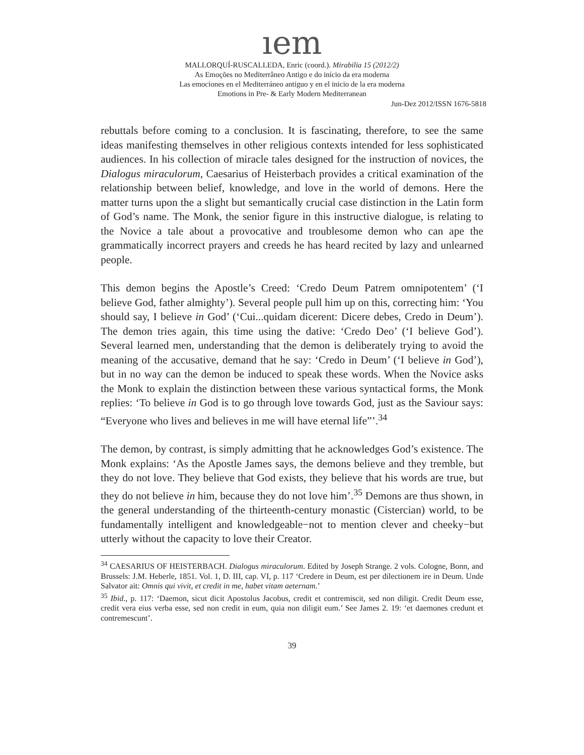ıem
MALLORQUÍ-RUSCALLEDA, Enric (coord.). Mirabilia 15 (2012/2)
As Emoções no Mediterrâneo Antigo e do início da era moderna
Las emociones en el Mediterráneo antiguo y en el inicio de la era moderna
Emotions in Pre- & Early Modern Mediterranean
Jun-Dez 2012/ISSN 1676-5818
rebuttals before coming to a conclusion. It is fascinating, therefore, to see the same ideas manifesting themselves in other religious contexts intended for less sophisticated audiences. In his collection of miracle tales designed for the instruction of novices, the Dialogus miraculorum, Caesarius of Heisterbach provides a critical examination of the relationship between belief, knowledge, and love in the world of demons. Here the matter turns upon the a slight but semantically crucial case distinction in the Latin form of God’s name. The Monk, the senior figure in this instructive dialogue, is relating to the Novice a tale about a provocative and troublesome demon who can ape the grammatically incorrect prayers and creeds he has heard recited by lazy and unlearned people.
This demon begins the Apostle’s Creed: ‘Credo Deum Patrem omnipotentem’ (‘I believe God, father almighty’). Several people pull him up on this, correcting him: ‘You should say, I believe in God’ (‘Cui...quidam dicerent: Dicere debes, Credo in Deum’). The demon tries again, this time using the dative: ‘Credo Deo’ (‘I believe God’). Several learned men, understanding that the demon is deliberately trying to avoid the meaning of the accusative, demand that he say: ‘Credo in Deum’ (‘I believe in God’), but in no way can the demon be induced to speak these words. When the Novice asks the Monk to explain the distinction between these various syntactical forms, the Monk replies: ‘To believe in God is to go through love towards God, just as the Saviour says: “Everyone who lives and believes in me will have eternal life”’.<sup>34</sup>
The demon, by contrast, is simply admitting that he acknowledges God’s existence. The Monk explains: ‘As the Apostle James says, the demons believe and they tremble, but they do not love. They believe that God exists, they believe that his words are true, but they do not believe in him, because they do not love him’.<sup>35</sup> Demons are thus shown, in the general understanding of the thirteenth-century monastic (Cistercian) world, to be fundamentally intelligent and knowledgeable−not to mention clever and cheeky−but utterly without the capacity to love their Creator.
<sup>34</sup> CAESARIUS OF HEISTERBACH. Dialogus miraculorum. Edited by Joseph Strange. 2 vols. Cologne, Bonn, and Brussels: J.M. Heberle, 1851. Vol. 1, D. III, cap. VI, p. 117 ‘Credere in Deum, est per dilectionem ire in Deum. Unde Salvator ait: Omnis qui vivit, et credit in me, habet vitam aeternam.’
<sup>35</sup> Ibid., p. 117: ‘Daemon, sicut dicit Apostolus Jacobus, credit et contremiscit, sed non diligit. Credit Deum esse, credit vera eius verba esse, sed non credit in eum, quia non diligit eum.’ See James 2. 19: ‘et daemones credunt et contremescunt’.
39